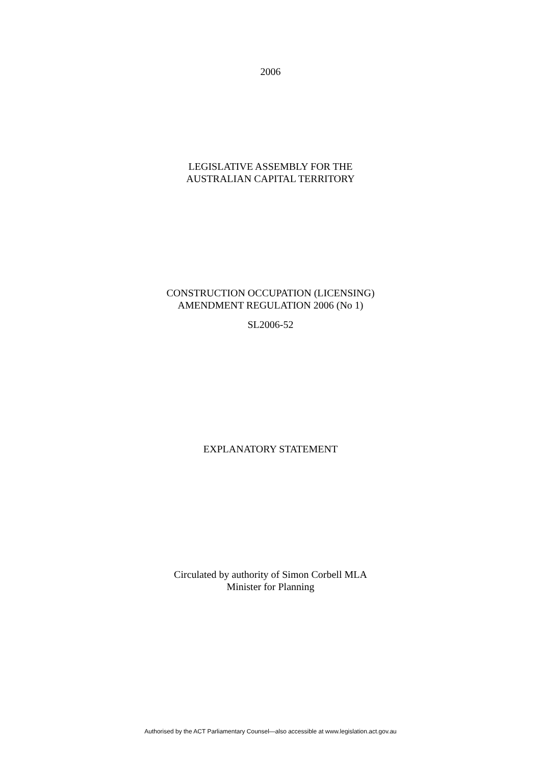2006
LEGISLATIVE ASSEMBLY FOR THE
AUSTRALIAN CAPITAL TERRITORY
CONSTRUCTION OCCUPATION (LICENSING)
AMENDMENT REGULATION 2006 (No 1)
SL2006-52
EXPLANATORY STATEMENT
Circulated by authority of Simon Corbell MLA
Minister for Planning
Authorised by the ACT Parliamentary Counsel—also accessible at www.legislation.act.gov.au